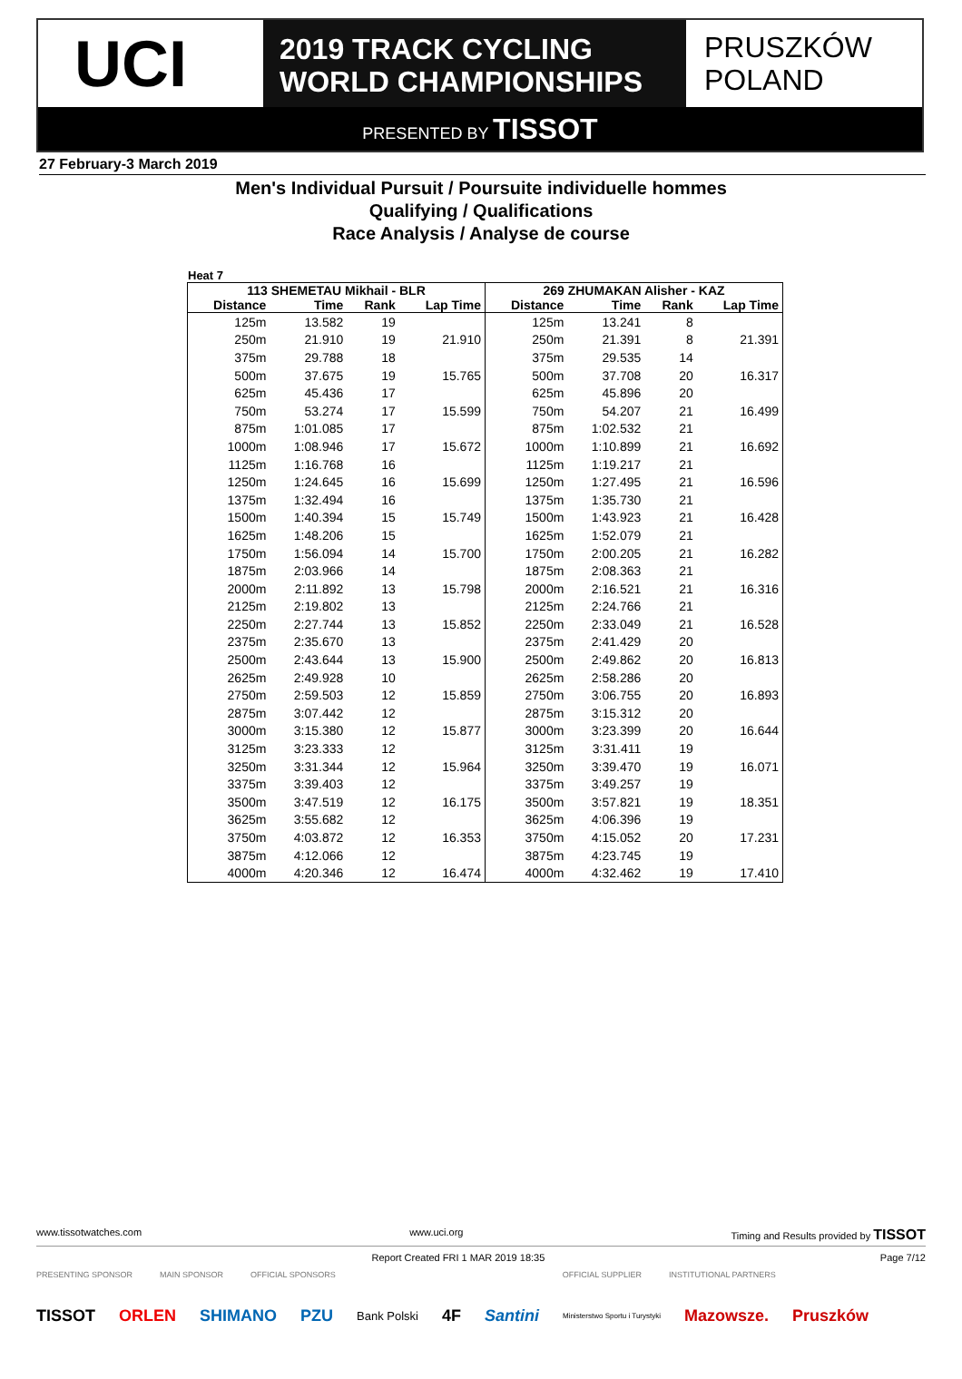UCI
2019 TRACK CYCLING
WORLD CHAMPIONSHIPS
PRUSZKÓW
POLAND
PRESENTED BY TISSOT
27 February-3 March 2019
Men's Individual Pursuit / Poursuite individuelle hommes
Qualifying / Qualifications
Race Analysis / Analyse de course
Heat 7
| 113 SHEMETAU Mikhail - BLR | | | | 269 ZHUMAKAN Alisher - KAZ | | | |
| --- | --- | --- | --- | --- | --- | --- | --- |
| Distance | Time | Rank | Lap Time | Distance | Time | Rank | Lap Time |
| 125m | 13.582 | 19 | | 125m | 13.241 | 8 | |
| 250m | 21.910 | 19 | 21.910 | 250m | 21.391 | 8 | 21.391 |
| 375m | 29.788 | 18 | | 375m | 29.535 | 14 | |
| 500m | 37.675 | 19 | 15.765 | 500m | 37.708 | 20 | 16.317 |
| 625m | 45.436 | 17 | | 625m | 45.896 | 20 | |
| 750m | 53.274 | 17 | 15.599 | 750m | 54.207 | 21 | 16.499 |
| 875m | 1:01.085 | 17 | | 875m | 1:02.532 | 21 | |
| 1000m | 1:08.946 | 17 | 15.672 | 1000m | 1:10.899 | 21 | 16.692 |
| 1125m | 1:16.768 | 16 | | 1125m | 1:19.217 | 21 | |
| 1250m | 1:24.645 | 16 | 15.699 | 1250m | 1:27.495 | 21 | 16.596 |
| 1375m | 1:32.494 | 16 | | 1375m | 1:35.730 | 21 | |
| 1500m | 1:40.394 | 15 | 15.749 | 1500m | 1:43.923 | 21 | 16.428 |
| 1625m | 1:48.206 | 15 | | 1625m | 1:52.079 | 21 | |
| 1750m | 1:56.094 | 14 | 15.700 | 1750m | 2:00.205 | 21 | 16.282 |
| 1875m | 2:03.966 | 14 | | 1875m | 2:08.363 | 21 | |
| 2000m | 2:11.892 | 13 | 15.798 | 2000m | 2:16.521 | 21 | 16.316 |
| 2125m | 2:19.802 | 13 | | 2125m | 2:24.766 | 21 | |
| 2250m | 2:27.744 | 13 | 15.852 | 2250m | 2:33.049 | 21 | 16.528 |
| 2375m | 2:35.670 | 13 | | 2375m | 2:41.429 | 20 | |
| 2500m | 2:43.644 | 13 | 15.900 | 2500m | 2:49.862 | 20 | 16.813 |
| 2625m | 2:49.928 | 10 | | 2625m | 2:58.286 | 20 | |
| 2750m | 2:59.503 | 12 | 15.859 | 2750m | 3:06.755 | 20 | 16.893 |
| 2875m | 3:07.442 | 12 | | 2875m | 3:15.312 | 20 | |
| 3000m | 3:15.380 | 12 | 15.877 | 3000m | 3:23.399 | 20 | 16.644 |
| 3125m | 3:23.333 | 12 | | 3125m | 3:31.411 | 19 | |
| 3250m | 3:31.344 | 12 | 15.964 | 3250m | 3:39.470 | 19 | 16.071 |
| 3375m | 3:39.403 | 12 | | 3375m | 3:49.257 | 19 | |
| 3500m | 3:47.519 | 12 | 16.175 | 3500m | 3:57.821 | 19 | 18.351 |
| 3625m | 3:55.682 | 12 | | 3625m | 4:06.396 | 19 | |
| 3750m | 4:03.872 | 12 | 16.353 | 3750m | 4:15.052 | 20 | 17.231 |
| 3875m | 4:12.066 | 12 | | 3875m | 4:23.745 | 19 | |
| 4000m | 4:20.346 | 12 | 16.474 | 4000m | 4:32.462 | 19 | 17.410 |
www.tissotwatches.com www.uci.org Timing and Results provided by TISSOT
Report Created FRI 1 MAR 2019 18:35 Page 7/12
PRESENTING SPONSOR MAIN SPONSOR OFFICIAL SPONSORS OFFICIAL SUPPLIER INSTITUTIONAL PARTNERS
TISSOT ORLEN SHIMANO PZU Bank Polski 4F Santini Ministerstwo Sportu i Turystyki Mazowsze. Pruszków